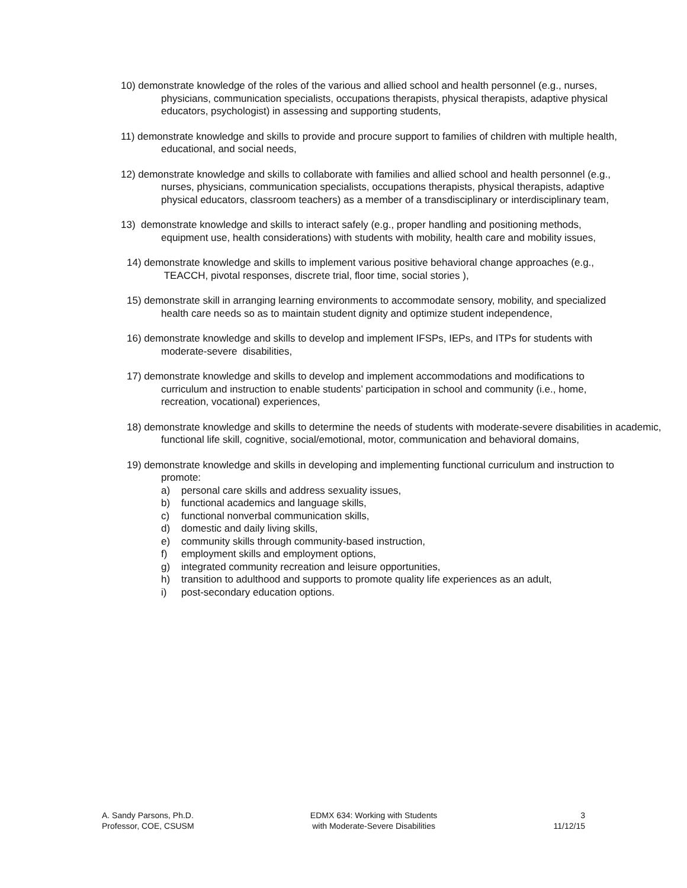10) demonstrate knowledge of the roles of the various and allied school and health personnel (e.g., nurses, physicians, communication specialists, occupations therapists, physical therapists, adaptive physical educators, psychologist) in assessing and supporting students,
11) demonstrate knowledge and skills to provide and procure support to families of children with multiple health, educational, and social needs,
12) demonstrate knowledge and skills to collaborate with families and allied school and health personnel (e.g., nurses, physicians, communication specialists, occupations therapists, physical therapists, adaptive physical educators, classroom teachers) as a member of a transdisciplinary or interdisciplinary team,
13) demonstrate knowledge and skills to interact safely (e.g., proper handling and positioning methods, equipment use, health considerations) with students with mobility, health care and mobility issues,
14) demonstrate knowledge and skills to implement various positive behavioral change approaches (e.g., TEACCH, pivotal responses, discrete trial, floor time, social stories ),
15) demonstrate skill in arranging learning environments to accommodate sensory, mobility, and specialized health care needs so as to maintain student dignity and optimize student independence,
16) demonstrate knowledge and skills to develop and implement IFSPs, IEPs, and ITPs for students with moderate-severe disabilities,
17) demonstrate knowledge and skills to develop and implement accommodations and modifications to curriculum and instruction to enable students’ participation in school and community (i.e., home, recreation, vocational) experiences,
18) demonstrate knowledge and skills to determine the needs of students with moderate-severe disabilities in academic, functional life skill, cognitive, social/emotional, motor, communication and behavioral domains,
19) demonstrate knowledge and skills in developing and implementing functional curriculum and instruction to promote:
a) personal care skills and address sexuality issues,
b) functional academics and language skills,
c) functional nonverbal communication skills,
d) domestic and daily living skills,
e) community skills through community-based instruction,
f) employment skills and employment options,
g) integrated community recreation and leisure opportunities,
h) transition to adulthood and supports to promote quality life experiences as an adult,
i) post-secondary education options.
A. Sandy Parsons, Ph.D.
Professor, COE, CSUSM
EDMX 634: Working with Students
with Moderate-Severe Disabilities
3
11/12/15